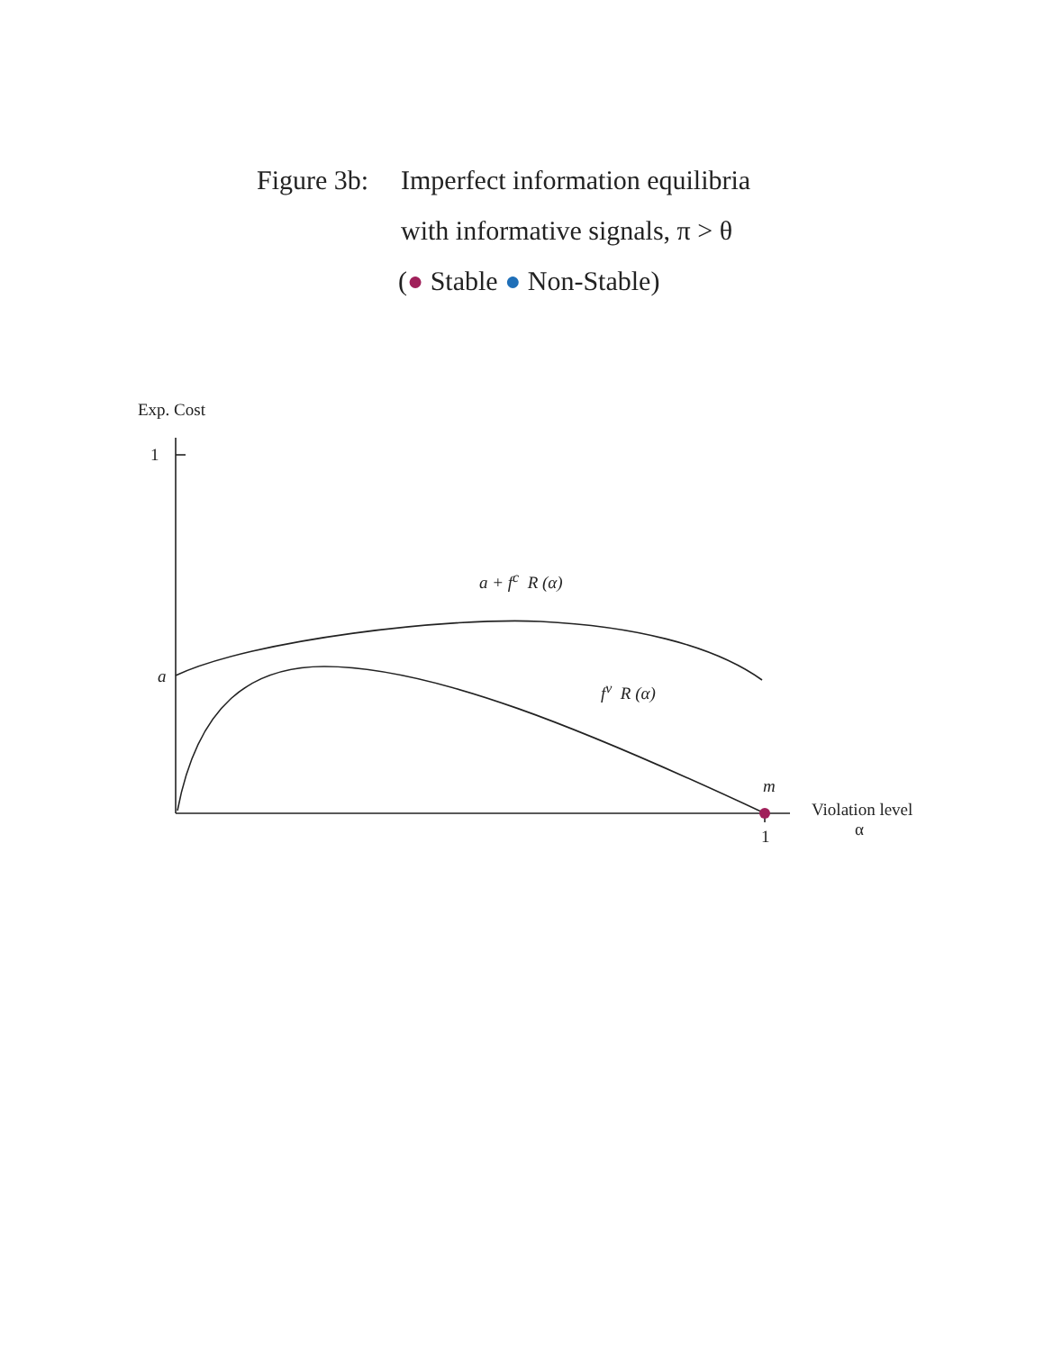Figure 3b: Imperfect information equilibria
with informative signals, π > θ
(● Stable ● Non-Stable)
Exp. Cost
1
a
a + f<sup>c</sup> R (α)
f<sup>v</sup> R (α)
m
Violation level
α
1